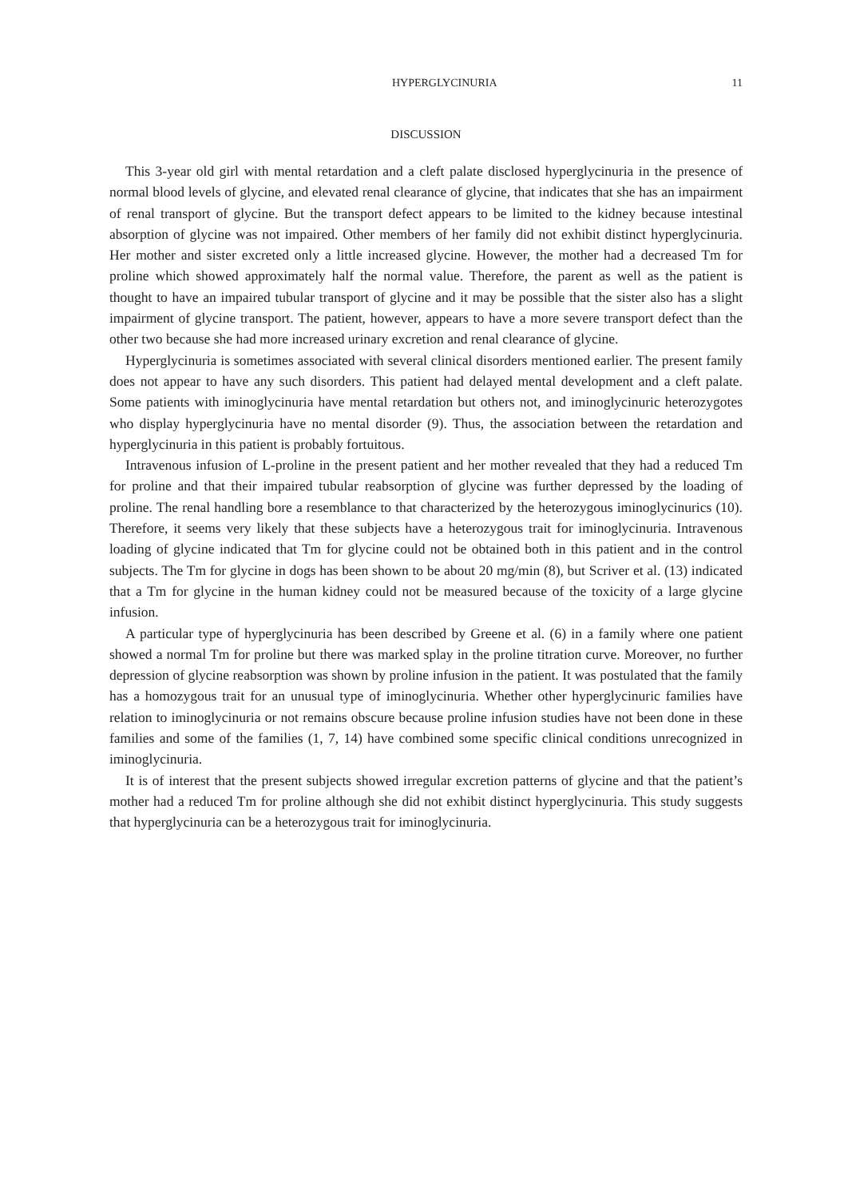HYPERGLYCINURIA 11
DISCUSSION
This 3-year old girl with mental retardation and a cleft palate disclosed hyperglycinuria in the presence of normal blood levels of glycine, and elevated renal clearance of glycine, that indicates that she has an impairment of renal transport of glycine. But the transport defect appears to be limited to the kidney because intestinal absorption of glycine was not impaired. Other members of her family did not exhibit distinct hyperglycinuria. Her mother and sister excreted only a little increased glycine. However, the mother had a decreased Tm for proline which showed approximately half the normal value. Therefore, the parent as well as the patient is thought to have an impaired tubular transport of glycine and it may be possible that the sister also has a slight impairment of glycine transport. The patient, however, appears to have a more severe transport defect than the other two because she had more increased urinary excretion and renal clearance of glycine.
Hyperglycinuria is sometimes associated with several clinical disorders mentioned earlier. The present family does not appear to have any such disorders. This patient had delayed mental development and a cleft palate. Some patients with iminoglycinuria have mental retardation but others not, and iminoglycinuric heterozygotes who display hyperglycinuria have no mental disorder (9). Thus, the association between the retardation and hyperglycinuria in this patient is probably fortuitous.
Intravenous infusion of L-proline in the present patient and her mother revealed that they had a reduced Tm for proline and that their impaired tubular reabsorption of glycine was further depressed by the loading of proline. The renal handling bore a resemblance to that characterized by the heterozygous iminoglycinurics (10). Therefore, it seems very likely that these subjects have a heterozygous trait for iminoglycinuria. Intravenous loading of glycine indicated that Tm for glycine could not be obtained both in this patient and in the control subjects. The Tm for glycine in dogs has been shown to be about 20 mg/min (8), but Scriver et al. (13) indicated that a Tm for glycine in the human kidney could not be measured because of the toxicity of a large glycine infusion.
A particular type of hyperglycinuria has been described by Greene et al. (6) in a family where one patient showed a normal Tm for proline but there was marked splay in the proline titration curve. Moreover, no further depression of glycine reabsorption was shown by proline infusion in the patient. It was postulated that the family has a homozygous trait for an unusual type of iminoglycinuria. Whether other hyperglycinuric families have relation to iminoglycinuria or not remains obscure because proline infusion studies have not been done in these families and some of the families (1, 7, 14) have combined some specific clinical conditions unrecognized in iminoglycinuria.
It is of interest that the present subjects showed irregular excretion patterns of glycine and that the patient’s mother had a reduced Tm for proline although she did not exhibit distinct hyperglycinuria. This study suggests that hyperglycinuria can be a heterozygous trait for iminoglycinuria.